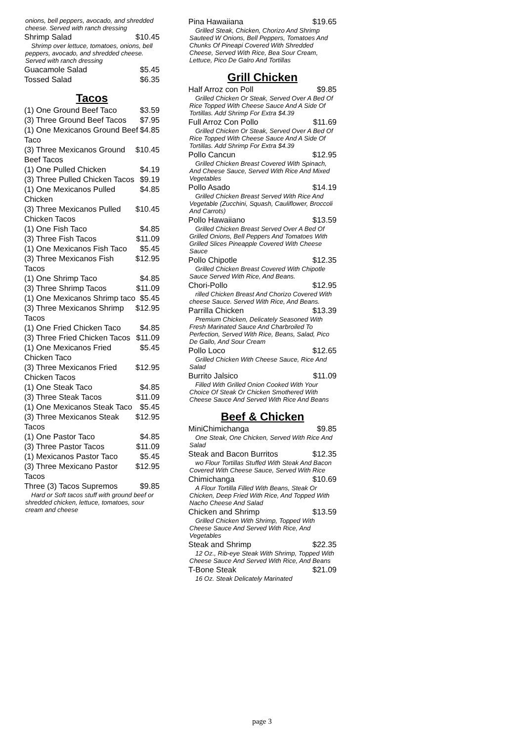onions, bell peppers, avocado, and shredded cheese. Served with ranch dressing
Shrimp Salad $10.45
Shrimp over lettuce, tomatoes, onions, bell peppers, avocado, and shredded cheese. Served with ranch dressing
Guacamole Salad $5.45
Tossed Salad $6.35
Tacos
(1) One Ground Beef Taco $3.59
(3) Three Ground Beef Tacos $7.95
(1) One Mexicanos Ground Beef Taco $4.85
(3) Three Mexicanos Ground Beef Tacos $10.45
(1) One Pulled Chicken $4.19
(3) Three Pulled Chicken Tacos $9.19
(1) One Mexicanos Pulled Chicken $4.85
(3) Three Mexicanos Pulled Chicken Tacos $10.45
(1) One Fish Taco $4.85
(3) Three Fish Tacos $11.09
(1) One Mexicanos Fish Taco $5.45
(3) Three Mexicanos Fish Tacos $12.95
(1) One Shrimp Taco $4.85
(3) Three Shrimp Tacos $11.09
(1) One Mexicanos Shrimp taco $5.45
(3) Three Mexicanos Shrimp Tacos $12.95
(1) One Fried Chicken Taco $4.85
(3) Three Fried Chicken Tacos $11.09
(1) One Mexicanos Fried Chicken Taco $5.45
(3) Three Mexicanos Fried Chicken Tacos $12.95
(1) One Steak Taco $4.85
(3) Three Steak Tacos $11.09
(1) One Mexicanos Steak Taco $5.45
(3) Three Mexicanos Steak Tacos $12.95
(1) One Pastor Taco $4.85
(3) Three Pastor Tacos $11.09
(1) Mexicanos Pastor Taco $5.45
(3) Three Mexicano Pastor Tacos $12.95
Three (3) Tacos Supremos $9.85
Hard or Soft tacos stuff with ground beef or shredded chicken, lettuce, tomatoes, sour cream and cheese
Pina Hawaiiana $19.65
Grilled Steak, Chicken, Chorizo And Shrimp Sauteed W Onions, Bell Peppers, Tomatoes And Chunks Of Pineapi Covered With Shredded Cheese, Served With Rice, Bea Sour Cream, Lettuce, Pico De Galro And Tortillas
Grill Chicken
Half Arroz con Poll $9.85
Grilled Chicken Or Steak, Served Over A Bed Of Rice Topped With Cheese Sauce And A Side Of Tortillas. Add Shrimp For Extra $4.39
Full Arroz Con Pollo $11.69
Grilled Chicken Or Steak, Served Over A Bed Of Rice Topped With Cheese Sauce And A Side Of Tortillas. Add Shrimp For Extra $4.39
Pollo Cancun $12.95
Grilled Chicken Breast Covered With Spinach, And Cheese Sauce, Served With Rice And Mixed Vegetables
Pollo Asado $14.19
Grilled Chicken Breast Served With Rice And Vegetable (Zucchini, Squash, Cauliflower, Broccoli And Carrots)
Pollo Hawaiiano $13.59
Grilled Chicken Breast Served Over A Bed Of Grilled Onions, Bell Peppers And Tomatoes With Grilled Slices Pineapple Covered With Cheese Sauce
Pollo Chipotle $12.35
Grilled Chicken Breast Covered With Chipotle Sauce Served With Rice, And Beans.
Chori-Pollo $12.95
rilled Chicken Breast And Chorizo Covered With cheese Sauce. Served With Rice, And Beans.
Parrilla Chicken $13.39
Premium Chicken, Delicately Seasoned With Fresh Marinated Sauce And Charbroiled To Perfection, Served With Rice, Beans, Salad, Pico De Gallo, And Sour Cream
Pollo Loco $12.65
Grilled Chicken With Cheese Sauce, Rice And Salad
Burrito Jalsico $11.09
Filled With Grilled Onion Cooked With Your Choice Of Steak Or Chicken Smothered With Cheese Sauce And Served With Rice And Beans
Beef & Chicken
MiniChimichanga $9.85
One Steak, One Chicken, Served With Rice And Salad
Steak and Bacon Burritos $12.35
wo Flour Tortillas Stuffed With Steak And Bacon Covered With Cheese Sauce, Served With Rice
Chimichanga $10.69
A Flour Tortilla Filled With Beans, Steak Or Chicken, Deep Fried With Rice, And Topped With Nacho Cheese And Salad
Chicken and Shrimp $13.59
Grilled Chicken With Shrimp, Topped With Cheese Sauce And Served With Rice, And Vegetables
Steak and Shrimp $22.35
12 Oz., Rib-eye Steak With Shrimp, Topped With Cheese Sauce And Served With Rice, And Beans
T-Bone Steak $21.09
16 Oz. Steak Delicately Marinated
page 3